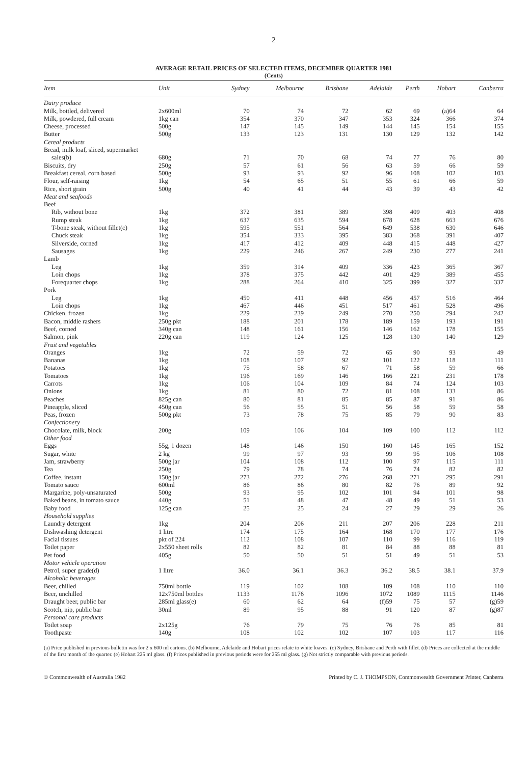2
AVERAGE RETAIL PRICES OF SELECTED ITEMS, DECEMBER QUARTER 1981
(Cents)
| Item | Unit | Sydney | Melbourne | Brisbane | Adelaide | Perth | Hobart | Canberra |
| --- | --- | --- | --- | --- | --- | --- | --- | --- |
| Dairy produce | | | | | | | | |
| Milk, bottled, delivered | 2x600ml | 70 | 74 | 72 | 62 | 69 | (a)64 | 64 |
| Milk, powdered, full cream | 1kg can | 354 | 370 | 347 | 353 | 324 | 366 | 374 |
| Cheese, processed | 500g | 147 | 145 | 149 | 144 | 145 | 154 | 155 |
| Butter | 500g | 133 | 123 | 131 | 130 | 129 | 132 | 142 |
| Cereal products | | | | | | | | |
| Bread, milk loaf, sliced, supermarket | | | | | | | | |
| sales(b) | 680g | 71 | 70 | 68 | 74 | 77 | 76 | 80 |
| Biscuits, dry | 250g | 57 | 61 | 56 | 63 | 59 | 66 | 59 |
| Breakfast cereal, corn based | 500g | 93 | 93 | 92 | 96 | 108 | 102 | 103 |
| Flour, self-raising | 1kg | 54 | 65 | 51 | 55 | 61 | 66 | 59 |
| Rice, short grain | 500g | 40 | 41 | 44 | 43 | 39 | 43 | 42 |
| Meat and seafoods | | | | | | | | |
| Beef | | | | | | | | |
| Rib, without bone | 1kg | 372 | 381 | 389 | 398 | 409 | 403 | 408 |
| Rump steak | 1kg | 637 | 635 | 594 | 678 | 628 | 663 | 676 |
| T-bone steak, without fillet(c) | 1kg | 595 | 551 | 564 | 649 | 538 | 630 | 646 |
| Chuck steak | 1kg | 354 | 333 | 395 | 383 | 368 | 391 | 407 |
| Silverside, corned | 1kg | 417 | 412 | 409 | 448 | 415 | 448 | 427 |
| Sausages | 1kg | 229 | 246 | 267 | 249 | 230 | 277 | 241 |
| Lamb | | | | | | | | |
| Leg | 1kg | 359 | 314 | 409 | 336 | 423 | 365 | 367 |
| Loin chops | 1kg | 378 | 375 | 442 | 401 | 429 | 389 | 455 |
| Forequarter chops | 1kg | 288 | 264 | 410 | 325 | 399 | 327 | 337 |
| Pork | | | | | | | | |
| Leg | 1kg | 450 | 411 | 448 | 456 | 457 | 516 | 464 |
| Loin chops | 1kg | 467 | 446 | 451 | 517 | 461 | 528 | 496 |
| Chicken, frozen | 1kg | 229 | 239 | 249 | 270 | 250 | 294 | 242 |
| Bacon, middle rashers | 250g pkt | 188 | 201 | 178 | 189 | 159 | 193 | 191 |
| Beef, corned | 340g can | 148 | 161 | 156 | 146 | 162 | 178 | 155 |
| Salmon, pink | 220g can | 119 | 124 | 125 | 128 | 130 | 140 | 129 |
| Fruit and vegetables | | | | | | | | |
| Oranges | 1kg | 72 | 59 | 72 | 65 | 90 | 93 | 49 |
| Bananas | 1kg | 108 | 107 | 92 | 101 | 122 | 118 | 111 |
| Potatoes | 1kg | 75 | 58 | 67 | 71 | 58 | 59 | 66 |
| Tomatoes | 1kg | 196 | 169 | 146 | 166 | 221 | 231 | 178 |
| Carrots | 1kg | 106 | 104 | 109 | 84 | 74 | 124 | 103 |
| Onions | 1kg | 81 | 80 | 72 | 81 | 108 | 133 | 86 |
| Peaches | 825g can | 80 | 81 | 85 | 85 | 87 | 91 | 86 |
| Pineapple, sliced | 450g can | 56 | 55 | 51 | 56 | 58 | 59 | 58 |
| Peas, frozen | 500g pkt | 73 | 78 | 75 | 85 | 79 | 90 | 83 |
| Confectionery | | | | | | | | |
| Chocolate, milk, block | 200g | 109 | 106 | 104 | 109 | 100 | 112 | 112 |
| Other food | | | | | | | | |
| Eggs | 55g, 1 dozen | 148 | 146 | 150 | 160 | 145 | 165 | 152 |
| Sugar, white | 2 kg | 99 | 97 | 93 | 99 | 95 | 106 | 108 |
| Jam, strawberry | 500g jar | 104 | 108 | 112 | 100 | 97 | 115 | 111 |
| Tea | 250g | 79 | 78 | 74 | 76 | 74 | 82 | 82 |
| Coffee, instant | 150g jar | 273 | 272 | 276 | 268 | 271 | 295 | 291 |
| Tomato sauce | 600ml | 86 | 86 | 80 | 82 | 76 | 89 | 92 |
| Margarine, poly-unsaturated | 500g | 93 | 95 | 102 | 101 | 94 | 101 | 98 |
| Baked beans, in tomato sauce | 440g | 51 | 48 | 47 | 48 | 49 | 51 | 53 |
| Baby food | 125g can | 25 | 25 | 24 | 27 | 29 | 29 | 26 |
| Household supplies | | | | | | | | |
| Laundry detergent | 1kg | 204 | 206 | 211 | 207 | 206 | 228 | 211 |
| Dishwashing detergent | 1 litre | 174 | 175 | 164 | 168 | 170 | 177 | 176 |
| Facial tissues | pkt of 224 | 112 | 108 | 107 | 110 | 99 | 116 | 119 |
| Toilet paper | 2x550 sheet rolls | 82 | 82 | 81 | 84 | 88 | 88 | 81 |
| Pet food | 405g | 50 | 50 | 51 | 51 | 49 | 51 | 53 |
| Motor vehicle operation | | | | | | | | |
| Petrol, super grade(d) | 1 litre | 36.0 | 36.1 | 36.3 | 36.2 | 38.5 | 38.1 | 37.9 |
| Alcoholic beverages | | | | | | | | |
| Beer, chilled | 750ml bottle | 119 | 102 | 108 | 109 | 108 | 110 | 110 |
| Beer, unchilled | 12x750ml bottles | 1133 | 1176 | 1096 | 1072 | 1089 | 1115 | 1146 |
| Draught beer, public bar | 285ml glass(e) | 60 | 62 | 64 | (f)59 | 75 | 57 | (g)59 |
| Scotch, nip, public bar | 30ml | 89 | 95 | 88 | 91 | 120 | 87 | (g)87 |
| Personal care products | | | | | | | | |
| Toilet soap | 2x125g | 76 | 79 | 75 | 76 | 76 | 85 | 81 |
| Toothpaste | 140g | 108 | 102 | 102 | 107 | 103 | 117 | 116 |
(a) Price published in previous bulletin was for 2 x 600 ml cartons. (b) Melbourne, Adelaide and Hobart prices relate to white loaves. (c) Sydney, Brisbane and Perth with fillet. (d) Prices are collected at the middle of the first month of the quarter. (e) Hobart 225 ml glass. (f) Prices published in previous periods were for 255 ml glass. (g) Not strictly comparable with previous periods.
© Commonwealth of Australia 1982 Printed by C. J. THOMPSON, Commonwealth Government Printer, Canberra